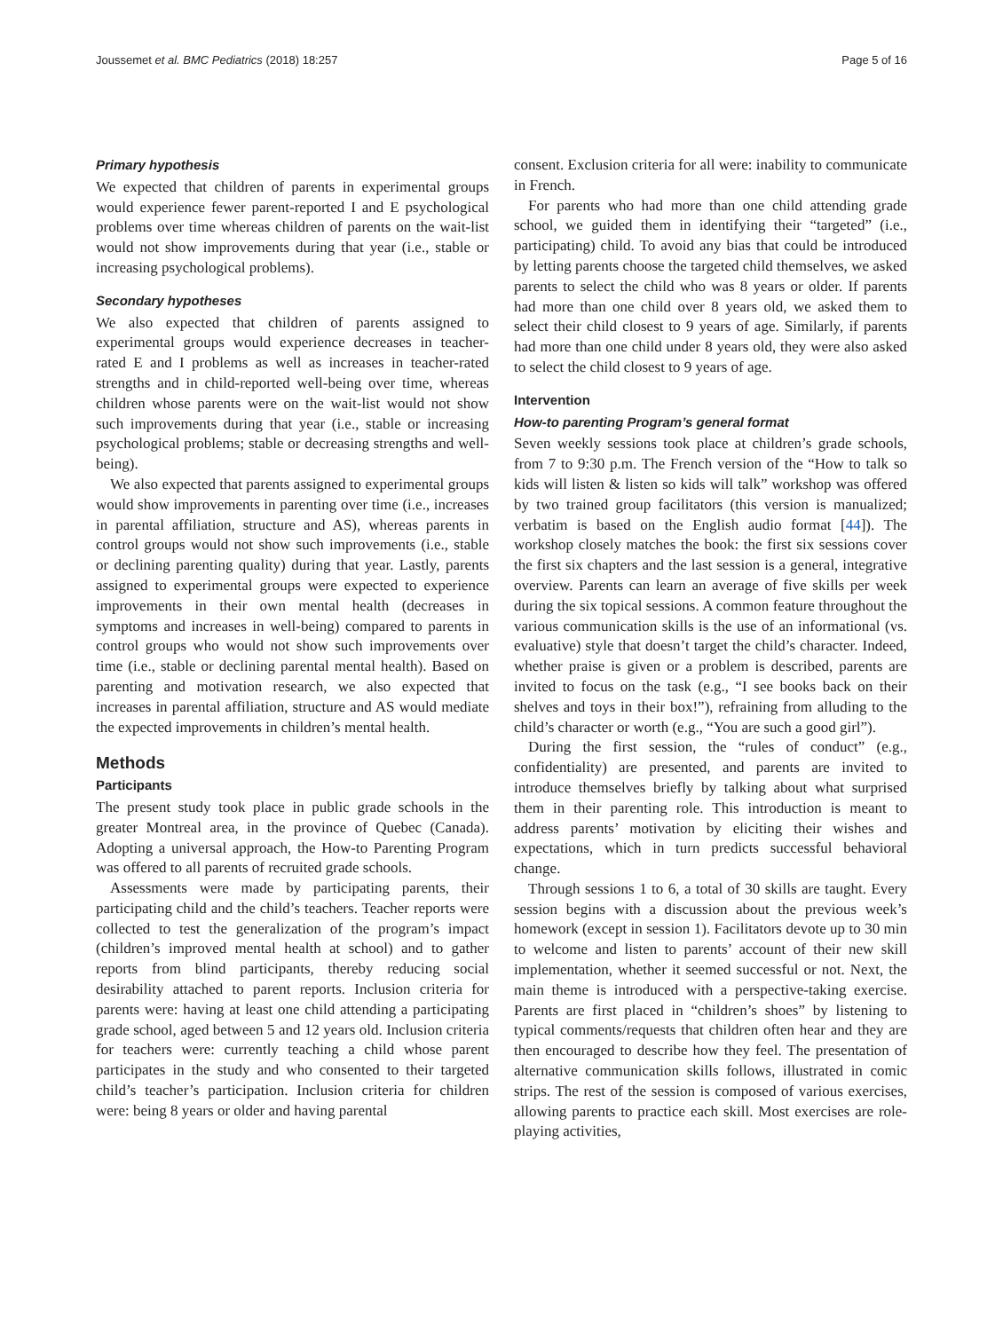Joussemet et al. BMC Pediatrics (2018) 18:257 Page 5 of 16
Primary hypothesis
We expected that children of parents in experimental groups would experience fewer parent-reported I and E psychological problems over time whereas children of parents on the wait-list would not show improvements during that year (i.e., stable or increasing psychological problems).
Secondary hypotheses
We also expected that children of parents assigned to experimental groups would experience decreases in teacher-rated E and I problems as well as increases in teacher-rated strengths and in child-reported well-being over time, whereas children whose parents were on the wait-list would not show such improvements during that year (i.e., stable or increasing psychological problems; stable or decreasing strengths and well-being).
We also expected that parents assigned to experimental groups would show improvements in parenting over time (i.e., increases in parental affiliation, structure and AS), whereas parents in control groups would not show such improvements (i.e., stable or declining parenting quality) during that year. Lastly, parents assigned to experimental groups were expected to experience improvements in their own mental health (decreases in symptoms and increases in well-being) compared to parents in control groups who would not show such improvements over time (i.e., stable or declining parental mental health). Based on parenting and motivation research, we also expected that increases in parental affiliation, structure and AS would mediate the expected improvements in children’s mental health.
Methods
Participants
The present study took place in public grade schools in the greater Montreal area, in the province of Quebec (Canada). Adopting a universal approach, the How-to Parenting Program was offered to all parents of recruited grade schools.
Assessments were made by participating parents, their participating child and the child’s teachers. Teacher reports were collected to test the generalization of the program’s impact (children’s improved mental health at school) and to gather reports from blind participants, thereby reducing social desirability attached to parent reports. Inclusion criteria for parents were: having at least one child attending a participating grade school, aged between 5 and 12 years old. Inclusion criteria for teachers were: currently teaching a child whose parent participates in the study and who consented to their targeted child’s teacher’s participation. Inclusion criteria for children were: being 8 years or older and having parental
consent. Exclusion criteria for all were: inability to communicate in French.
For parents who had more than one child attending grade school, we guided them in identifying their “targeted” (i.e., participating) child. To avoid any bias that could be introduced by letting parents choose the targeted child themselves, we asked parents to select the child who was 8 years or older. If parents had more than one child over 8 years old, we asked them to select their child closest to 9 years of age. Similarly, if parents had more than one child under 8 years old, they were also asked to select the child closest to 9 years of age.
Intervention
How-to parenting Program’s general format
Seven weekly sessions took place at children’s grade schools, from 7 to 9:30 p.m. The French version of the “How to talk so kids will listen & listen so kids will talk” workshop was offered by two trained group facilitators (this version is manualized; verbatim is based on the English audio format [44]). The workshop closely matches the book: the first six sessions cover the first six chapters and the last session is a general, integrative overview. Parents can learn an average of five skills per week during the six topical sessions. A common feature throughout the various communication skills is the use of an informational (vs. evaluative) style that doesn’t target the child’s character. Indeed, whether praise is given or a problem is described, parents are invited to focus on the task (e.g., “I see books back on their shelves and toys in their box!”), refraining from alluding to the child’s character or worth (e.g., “You are such a good girl”).
During the first session, the “rules of conduct” (e.g., confidentiality) are presented, and parents are invited to introduce themselves briefly by talking about what surprised them in their parenting role. This introduction is meant to address parents’ motivation by eliciting their wishes and expectations, which in turn predicts successful behavioral change.
Through sessions 1 to 6, a total of 30 skills are taught. Every session begins with a discussion about the previous week’s homework (except in session 1). Facilitators devote up to 30 min to welcome and listen to parents’ account of their new skill implementation, whether it seemed successful or not. Next, the main theme is introduced with a perspective-taking exercise. Parents are first placed in “children’s shoes” by listening to typical comments/requests that children often hear and they are then encouraged to describe how they feel. The presentation of alternative communication skills follows, illustrated in comic strips. The rest of the session is composed of various exercises, allowing parents to practice each skill. Most exercises are role-playing activities,